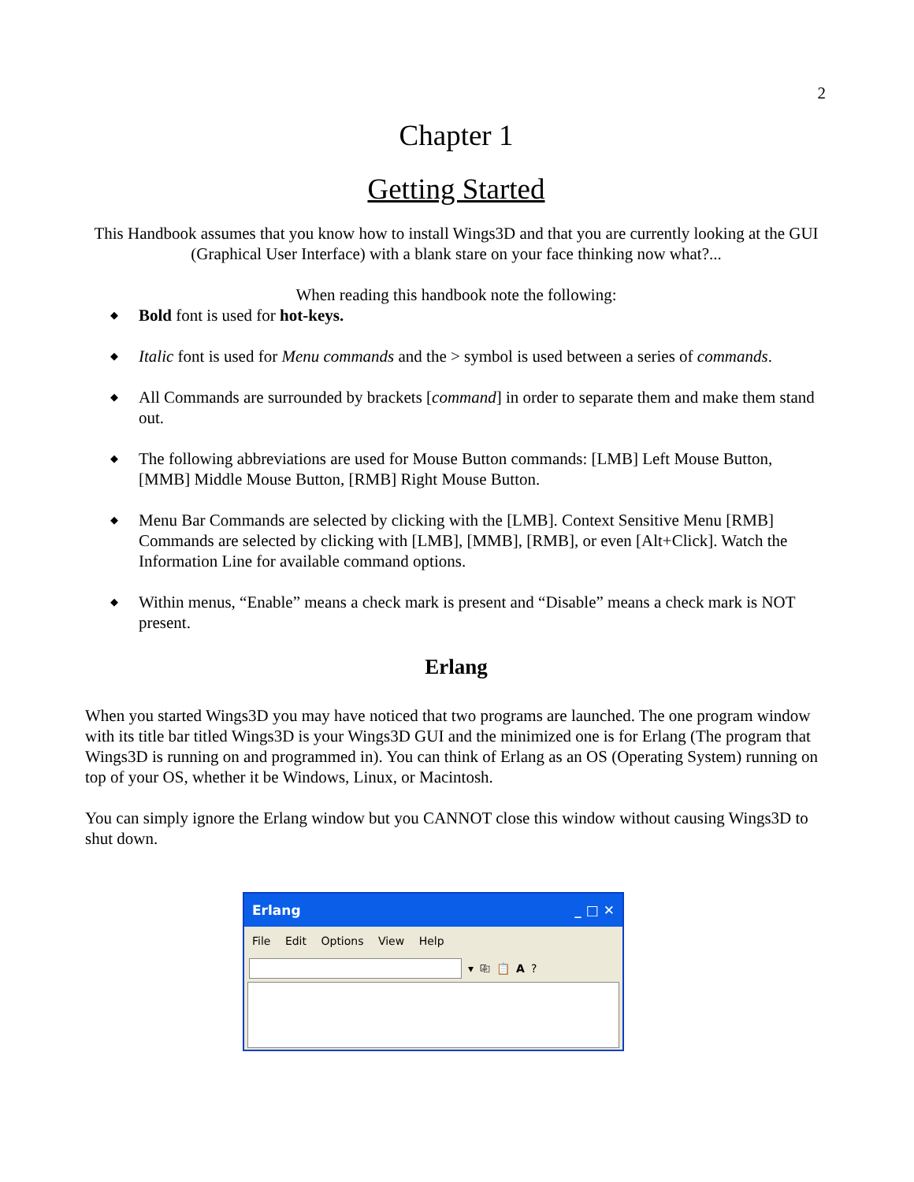2
Chapter 1
Getting Started
This Handbook assumes that you know how to install Wings3D and that you are currently looking at the GUI (Graphical User Interface) with a blank stare on your face thinking now what?...
When reading this handbook note the following:
◆ Bold font is used for hot-keys.
◆ Italic font is used for Menu commands and the > symbol is used between a series of commands.
◆ All Commands are surrounded by brackets [command] in order to separate them and make them stand out.
◆ The following abbreviations are used for Mouse Button commands: [LMB] Left Mouse Button, [MMB] Middle Mouse Button, [RMB] Right Mouse Button.
◆ Menu Bar Commands are selected by clicking with the [LMB]. Context Sensitive Menu [RMB] Commands are selected by clicking with [LMB], [MMB], [RMB], or even [Alt+Click]. Watch the Information Line for available command options.
◆ Within menus, “Enable” means a check mark is present and “Disable” means a check mark is NOT present.
Erlang
When you started Wings3D you may have noticed that two programs are launched. The one program window with its title bar titled Wings3D is your Wings3D GUI and the minimized one is for Erlang (The program that Wings3D is running on and programmed in). You can think of Erlang as an OS (Operating System) running on top of your OS, whether it be Windows, Linux, or Macintosh.
You can simply ignore the Erlang window but you CANNOT close this window without causing Wings3D to shut down.
Erlang _ □ ✕
File Edit Options View Help
▾ ⎘ 📋 A ?